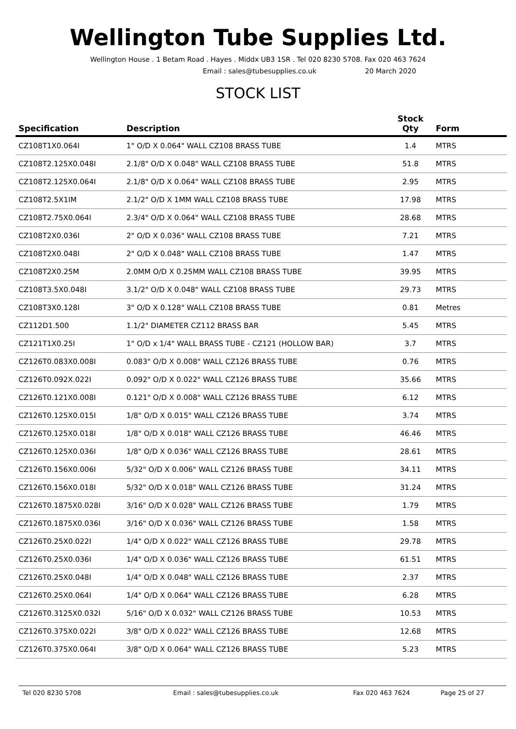Wellington Tube Supplies Ltd.
Wellington House . 1 Betam Road . Hayes . Middx UB3 1SR . Tel 020 8230 5708. Fax 020 463 7624
Email : sales@tubesupplies.co.uk 20 March 2020
STOCK LIST
| Specification | Description | Stock Qty | Form |
| --- | --- | --- | --- |
| CZ108T1X0.064I | 1" O/D X 0.064" WALL CZ108 BRASS TUBE | 1.4 | MTRS |
| CZ108T2.125X0.048I | 2.1/8" O/D X 0.048" WALL CZ108 BRASS TUBE | 51.8 | MTRS |
| CZ108T2.125X0.064I | 2.1/8" O/D X 0.064" WALL CZ108 BRASS TUBE | 2.95 | MTRS |
| CZ108T2.5X1IM | 2.1/2" O/D X 1MM WALL CZ108 BRASS TUBE | 17.98 | MTRS |
| CZ108T2.75X0.064I | 2.3/4" O/D X 0.064" WALL CZ108 BRASS TUBE | 28.68 | MTRS |
| CZ108T2X0.036I | 2" O/D X 0.036" WALL CZ108 BRASS TUBE | 7.21 | MTRS |
| CZ108T2X0.048I | 2" O/D X 0.048" WALL CZ108 BRASS TUBE | 1.47 | MTRS |
| CZ108T2X0.25M | 2.0MM O/D X 0.25MM WALL CZ108 BRASS TUBE | 39.95 | MTRS |
| CZ108T3.5X0.048I | 3.1/2" O/D X 0.048" WALL CZ108 BRASS TUBE | 29.73 | MTRS |
| CZ108T3X0.128I | 3" O/D X 0.128" WALL CZ108 BRASS TUBE | 0.81 | Metres |
| CZ112D1.500 | 1.1/2" DIAMETER CZ112 BRASS BAR | 5.45 | MTRS |
| CZ121T1X0.25I | 1" O/D x 1/4" WALL BRASS TUBE - CZ121 (HOLLOW BAR) | 3.7 | MTRS |
| CZ126T0.083X0.008I | 0.083" O/D X 0.008" WALL CZ126 BRASS TUBE | 0.76 | MTRS |
| CZ126T0.092X.022I | 0.092" O/D X 0.022" WALL CZ126 BRASS TUBE | 35.66 | MTRS |
| CZ126T0.121X0.008I | 0.121" O/D X 0.008" WALL CZ126 BRASS TUBE | 6.12 | MTRS |
| CZ126T0.125X0.015I | 1/8" O/D X 0.015" WALL CZ126 BRASS TUBE | 3.74 | MTRS |
| CZ126T0.125X0.018I | 1/8" O/D X 0.018" WALL CZ126 BRASS TUBE | 46.46 | MTRS |
| CZ126T0.125X0.036I | 1/8" O/D X 0.036" WALL CZ126 BRASS TUBE | 28.61 | MTRS |
| CZ126T0.156X0.006I | 5/32" O/D X 0.006" WALL CZ126 BRASS TUBE | 34.11 | MTRS |
| CZ126T0.156X0.018I | 5/32" O/D X 0.018" WALL CZ126 BRASS TUBE | 31.24 | MTRS |
| CZ126T0.1875X0.028I | 3/16" O/D X 0.028" WALL CZ126 BRASS TUBE | 1.79 | MTRS |
| CZ126T0.1875X0.036I | 3/16" O/D X 0.036" WALL CZ126 BRASS TUBE | 1.58 | MTRS |
| CZ126T0.25X0.022I | 1/4" O/D X 0.022" WALL CZ126 BRASS TUBE | 29.78 | MTRS |
| CZ126T0.25X0.036I | 1/4" O/D X 0.036" WALL CZ126 BRASS TUBE | 61.51 | MTRS |
| CZ126T0.25X0.048I | 1/4" O/D X 0.048" WALL CZ126 BRASS TUBE | 2.37 | MTRS |
| CZ126T0.25X0.064I | 1/4" O/D X 0.064" WALL CZ126 BRASS TUBE | 6.28 | MTRS |
| CZ126T0.3125X0.032I | 5/16" O/D X 0.032" WALL CZ126 BRASS TUBE | 10.53 | MTRS |
| CZ126T0.375X0.022I | 3/8" O/D X 0.022" WALL CZ126 BRASS TUBE | 12.68 | MTRS |
| CZ126T0.375X0.064I | 3/8" O/D X 0.064" WALL CZ126 BRASS TUBE | 5.23 | MTRS |
Tel 020 8230 5708 Email : sales@tubesupplies.co.uk Fax 020 463 7624 Page 25 of 27